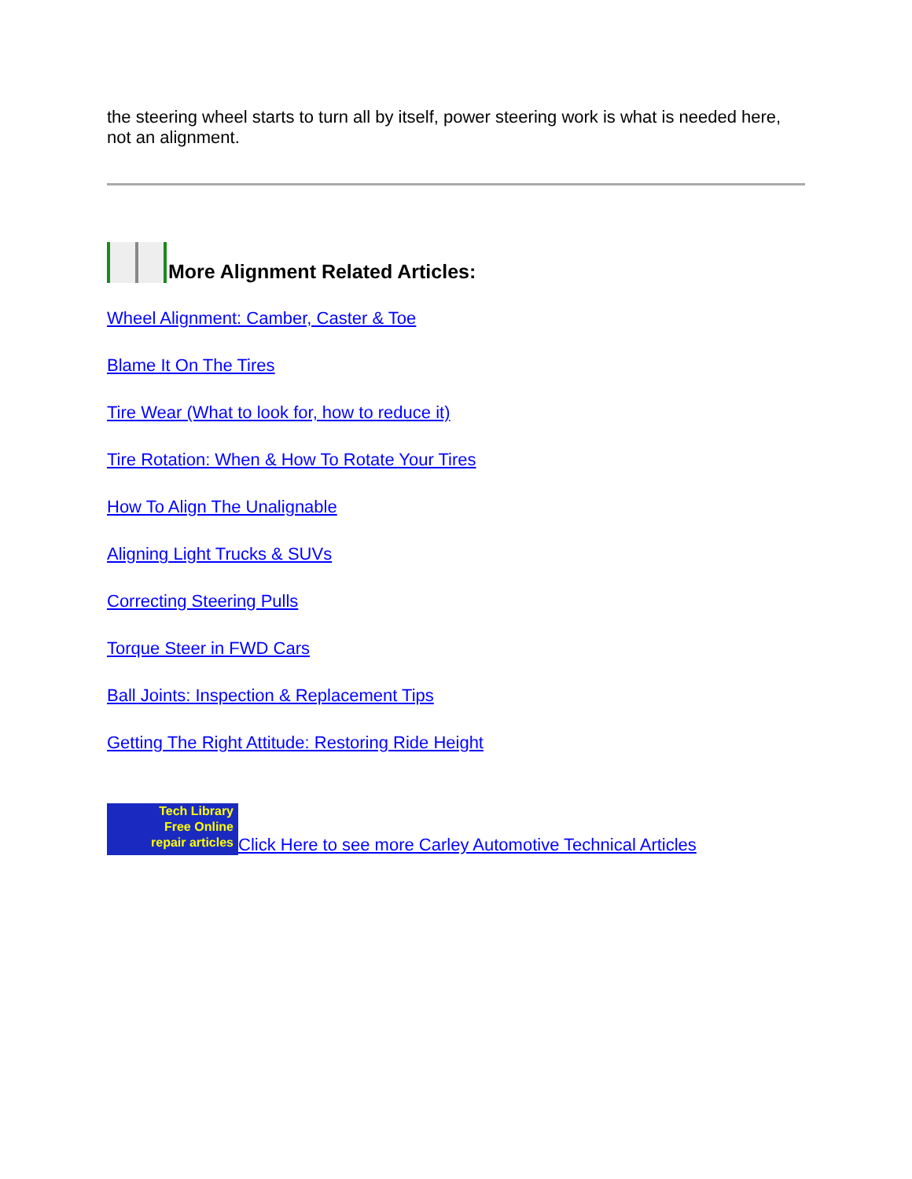the steering wheel starts to turn all by itself, power steering work is what is needed here, not an alignment.
More Alignment Related Articles:
Wheel Alignment: Camber, Caster & Toe
Blame It On The Tires
Tire Wear (What to look for, how to reduce it)
Tire Rotation: When & How To Rotate Your Tires
How To Align The Unalignable
Aligning Light Trucks & SUVs
Correcting Steering Pulls
Torque Steer in FWD Cars
Ball Joints: Inspection & Replacement Tips
Getting The Right Attitude: Restoring Ride Height
Tech Library
Free Online
repair articles
Click Here to see more Carley Automotive Technical Articles